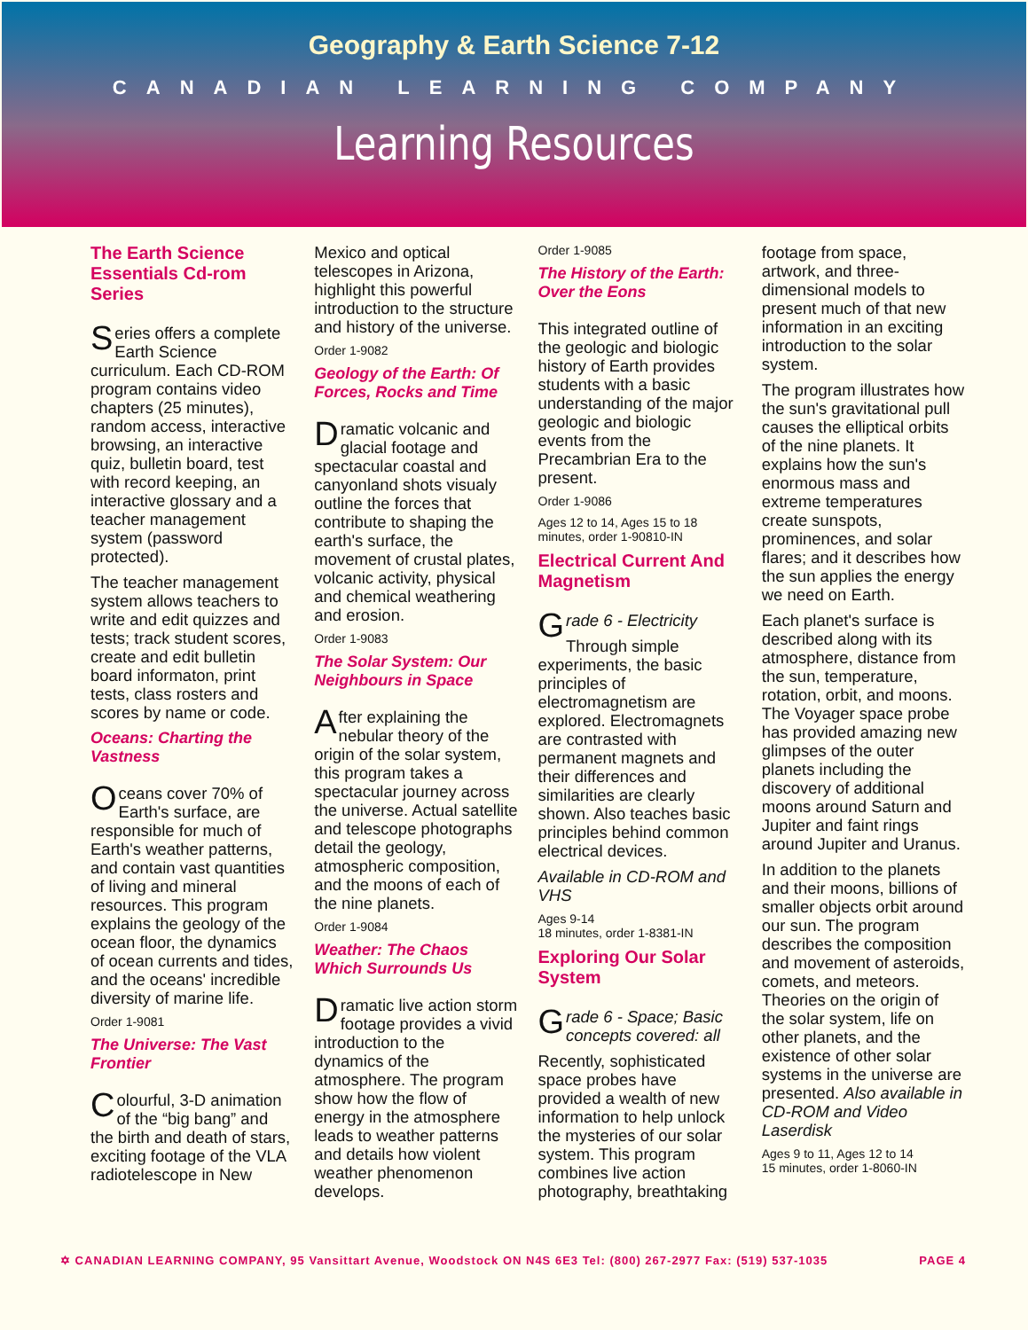Geography & Earth Science 7-12
CANADIAN LEARNING COMPANY
Learning Resources
The Earth Science Essentials Cd-rom Series
Series offers a complete Earth Science curriculum. Each CD-ROM program contains video chapters (25 minutes), random access, interactive browsing, an interactive quiz, bulletin board, test with record keeping, an interactive glossary and a teacher management system (password protected).
The teacher management system allows teachers to write and edit quizzes and tests; track student scores, create and edit bulletin board informaton, print tests, class rosters and scores by name or code.
Oceans: Charting the Vastness
Oceans cover 70% of Earth's surface, are responsible for much of Earth's weather patterns, and contain vast quantities of living and mineral resources. This program explains the geology of the ocean floor, the dynamics of ocean currents and tides, and the oceans' incredible diversity of marine life.
Order 1-9081
The Universe: The Vast Frontier
Colourful, 3-D animation of the “big bang” and the birth and death of stars, exciting footage of the VLA radiotelescope in New Mexico and optical telescopes in Arizona, highlight this powerful introduction to the structure and history of the universe.
Order 1-9082
Geology of the Earth: Of Forces, Rocks and Time
Dramatic volcanic and glacial footage and spectacular coastal and canyonland shots visualy outline the forces that contribute to shaping the earth's surface, the movement of crustal plates, volcanic activity, physical and chemical weathering and erosion.
Order 1-9083
The Solar System: Our Neighbours in Space
After explaining the nebular theory of the origin of the solar system, this program takes a spectacular journey across the universe. Actual satellite and telescope photographs detail the geology, atmospheric composition, and the moons of each of the nine planets.
Order 1-9084
Weather: The Chaos Which Surrounds Us
Dramatic live action storm footage provides a vivid introduction to the dynamics of the atmosphere. The program show how the flow of energy in the atmosphere leads to weather patterns and details how violent weather phenomenon develops.
Order 1-9085
The History of the Earth: Over the Eons
This integrated outline of the geologic and biologic history of Earth provides students with a basic understanding of the major geologic and biologic events from the Precambrian Era to the present.
Order 1-9086
Ages 12 to 14, Ages 15 to 18
minutes, order 1-90810-IN
Electrical Current And Magnetism
Grade 6 - Electricity
Through simple experiments, the basic principles of electromagnetism are explored. Electromagnets are contrasted with permanent magnets and their differences and similarities are clearly shown. Also teaches basic principles behind common electrical devices.
Available in CD-ROM and VHS
Ages 9-14
18 minutes, order 1-8381-IN
Exploring Our Solar System
Grade 6 - Space; Basic concepts covered: all
Recently, sophisticated space probes have provided a wealth of new information to help unlock the mysteries of our solar system. This program combines live action photography, breathtaking footage from space, artwork, and three-dimensional models to present much of that new information in an exciting introduction to the solar system.
The program illustrates how the sun's gravitational pull causes the elliptical orbits of the nine planets. It explains how the sun's enormous mass and extreme temperatures create sunspots, prominences, and solar flares; and it describes how the sun applies the energy we need on Earth.
Each planet's surface is described along with its atmosphere, distance from the sun, temperature, rotation, orbit, and moons. The Voyager space probe has provided amazing new glimpses of the outer planets including the discovery of additional moons around Saturn and Jupiter and faint rings around Jupiter and Uranus.
In addition to the planets and their moons, billions of smaller objects orbit around our sun. The program describes the composition and movement of asteroids, comets, and meteors. Theories on the origin of the solar system, life on other planets, and the existence of other solar systems in the universe are presented. Also available in CD-ROM and Video Laserdisk
Ages 9 to 11, Ages 12 to 14
15 minutes, order 1-8060-IN
✡ CANADIAN LEARNING COMPANY, 95 Vansittart Avenue, Woodstock ON N4S 6E3 Tel: (800) 267-2977 Fax: (519) 537-1035 PAGE 4